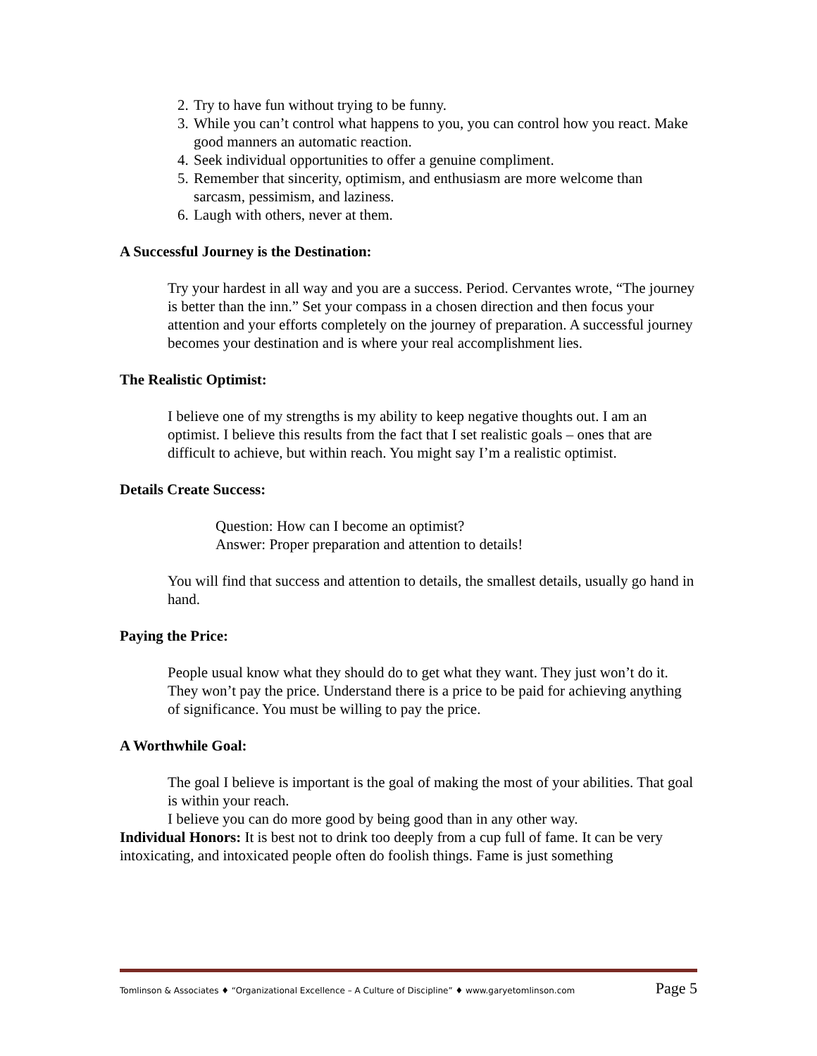2. Try to have fun without trying to be funny.
3. While you can’t control what happens to you, you can control how you react. Make good manners an automatic reaction.
4. Seek individual opportunities to offer a genuine compliment.
5. Remember that sincerity, optimism, and enthusiasm are more welcome than sarcasm, pessimism, and laziness.
6. Laugh with others, never at them.
A Successful Journey is the Destination:
Try your hardest in all way and you are a success. Period. Cervantes wrote, “The journey is better than the inn.” Set your compass in a chosen direction and then focus your attention and your efforts completely on the journey of preparation. A successful journey becomes your destination and is where your real accomplishment lies.
The Realistic Optimist:
I believe one of my strengths is my ability to keep negative thoughts out. I am an optimist. I believe this results from the fact that I set realistic goals – ones that are difficult to achieve, but within reach. You might say I’m a realistic optimist.
Details Create Success:
Question: How can I become an optimist?
Answer: Proper preparation and attention to details!
You will find that success and attention to details, the smallest details, usually go hand in hand.
Paying the Price:
People usual know what they should do to get what they want. They just won’t do it. They won’t pay the price. Understand there is a price to be paid for achieving anything of significance. You must be willing to pay the price.
A Worthwhile Goal:
The goal I believe is important is the goal of making the most of your abilities. That goal is within your reach.
I believe you can do more good by being good than in any other way.
Individual Honors: It is best not to drink too deeply from a cup full of fame. It can be very intoxicating, and intoxicated people often do foolish things. Fame is just something
Tomlinson & Associates ♦ “Organizational Excellence – A Culture of Discipline” ♦ www.garyetomlinson.com Page 5